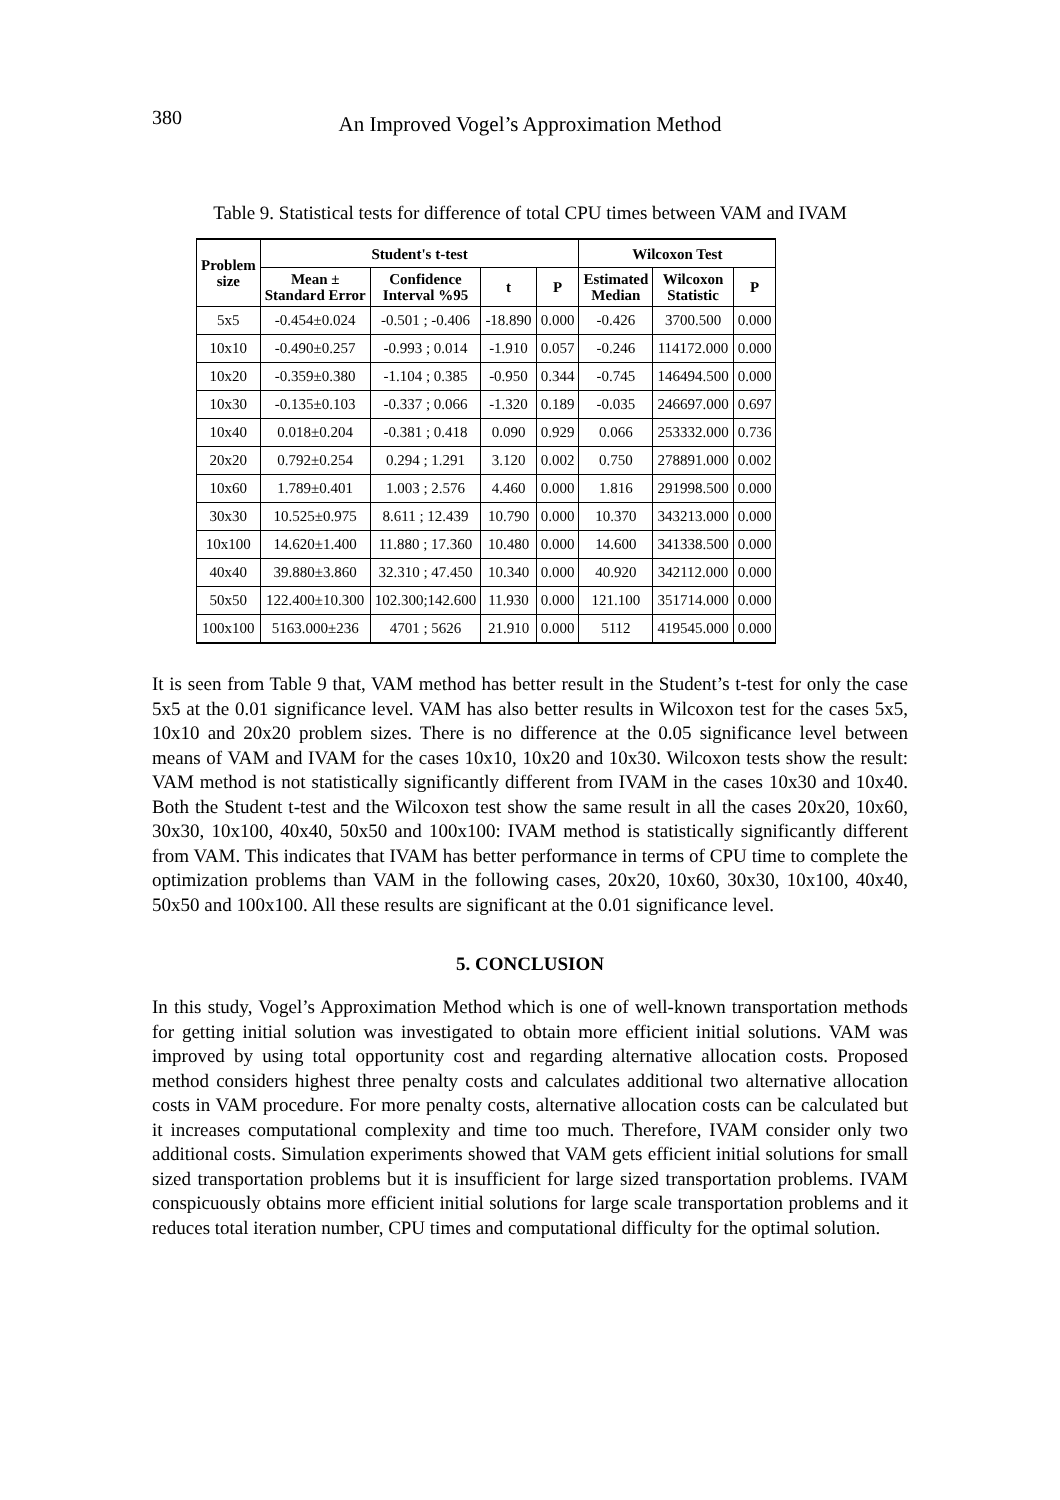380
An Improved Vogel’s Approximation Method
Table 9. Statistical tests for difference of total CPU times between VAM and IVAM
| Problem size | Student's t-test | | | | Wilcoxon Test | | |
| --- | --- | --- | --- | --- | --- | --- | --- |
| | Mean ± Standard Error | Confidence Interval %95 | t | P | Estimated Median | Wilcoxon Statistic | P |
| 5x5 | -0.454±0.024 | -0.501 ; -0.406 | -18.890 | 0.000 | -0.426 | 3700.500 | 0.000 |
| 10x10 | -0.490±0.257 | -0.993 ; 0.014 | -1.910 | 0.057 | -0.246 | 114172.000 | 0.000 |
| 10x20 | -0.359±0.380 | -1.104 ; 0.385 | -0.950 | 0.344 | -0.745 | 146494.500 | 0.000 |
| 10x30 | -0.135±0.103 | -0.337 ; 0.066 | -1.320 | 0.189 | -0.035 | 246697.000 | 0.697 |
| 10x40 | 0.018±0.204 | -0.381 ; 0.418 | 0.090 | 0.929 | 0.066 | 253332.000 | 0.736 |
| 20x20 | 0.792±0.254 | 0.294 ; 1.291 | 3.120 | 0.002 | 0.750 | 278891.000 | 0.002 |
| 10x60 | 1.789±0.401 | 1.003 ; 2.576 | 4.460 | 0.000 | 1.816 | 291998.500 | 0.000 |
| 30x30 | 10.525±0.975 | 8.611 ; 12.439 | 10.790 | 0.000 | 10.370 | 343213.000 | 0.000 |
| 10x100 | 14.620±1.400 | 11.880 ; 17.360 | 10.480 | 0.000 | 14.600 | 341338.500 | 0.000 |
| 40x40 | 39.880±3.860 | 32.310 ; 47.450 | 10.340 | 0.000 | 40.920 | 342112.000 | 0.000 |
| 50x50 | 122.400±10.300 | 102.300;142.600 | 11.930 | 0.000 | 121.100 | 351714.000 | 0.000 |
| 100x100 | 5163.000±236 | 4701 ; 5626 | 21.910 | 0.000 | 5112 | 419545.000 | 0.000 |
It is seen from Table 9 that, VAM method has better result in the Student’s t-test for only the case 5x5 at the 0.01 significance level. VAM has also better results in Wilcoxon test for the cases 5x5, 10x10 and 20x20 problem sizes. There is no difference at the 0.05 significance level between means of VAM and IVAM for the cases 10x10, 10x20 and 10x30. Wilcoxon tests show the result: VAM method is not statistically significantly different from IVAM in the cases 10x30 and 10x40. Both the Student t-test and the Wilcoxon test show the same result in all the cases 20x20, 10x60, 30x30, 10x100, 40x40, 50x50 and 100x100: IVAM method is statistically significantly different from VAM. This indicates that IVAM has better performance in terms of CPU time to complete the optimization problems than VAM in the following cases, 20x20, 10x60, 30x30, 10x100, 40x40, 50x50 and 100x100. All these results are significant at the 0.01 significance level.
5. CONCLUSION
In this study, Vogel’s Approximation Method which is one of well-known transportation methods for getting initial solution was investigated to obtain more efficient initial solutions. VAM was improved by using total opportunity cost and regarding alternative allocation costs. Proposed method considers highest three penalty costs and calculates additional two alternative allocation costs in VAM procedure. For more penalty costs, alternative allocation costs can be calculated but it increases computational complexity and time too much. Therefore, IVAM consider only two additional costs. Simulation experiments showed that VAM gets efficient initial solutions for small sized transportation problems but it is insufficient for large sized transportation problems. IVAM conspicuously obtains more efficient initial solutions for large scale transportation problems and it reduces total iteration number, CPU times and computational difficulty for the optimal solution.